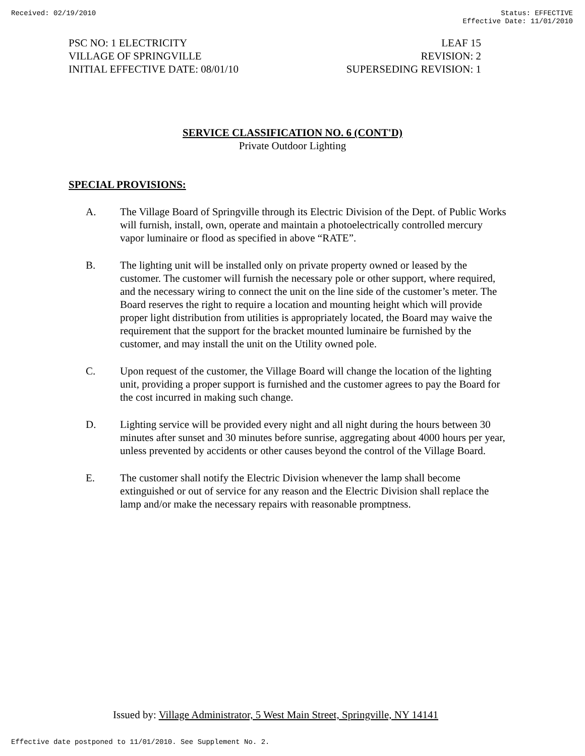Received: 02/19/2010 Status: EFFECTIVE
Effective Date: 11/01/2010
PSC NO: 1 ELECTRICITY
VILLAGE OF SPRINGVILLE
INITIAL EFFECTIVE DATE: 08/01/10
LEAF 15
REVISION: 2
SUPERSEDING REVISION: 1
SERVICE CLASSIFICATION NO. 6 (CONT'D)
Private Outdoor Lighting
SPECIAL PROVISIONS:
A. The Village Board of Springville through its Electric Division of the Dept. of Public Works will furnish, install, own, operate and maintain a photoelectrically controlled mercury vapor luminaire or flood as specified in above “RATE”.
B. The lighting unit will be installed only on private property owned or leased by the customer. The customer will furnish the necessary pole or other support, where required, and the necessary wiring to connect the unit on the line side of the customer’s meter. The Board reserves the right to require a location and mounting height which will provide proper light distribution from utilities is appropriately located, the Board may waive the requirement that the support for the bracket mounted luminaire be furnished by the customer, and may install the unit on the Utility owned pole.
C. Upon request of the customer, the Village Board will change the location of the lighting unit, providing a proper support is furnished and the customer agrees to pay the Board for the cost incurred in making such change.
D. Lighting service will be provided every night and all night during the hours between 30 minutes after sunset and 30 minutes before sunrise, aggregating about 4000 hours per year, unless prevented by accidents or other causes beyond the control of the Village Board.
E. The customer shall notify the Electric Division whenever the lamp shall become extinguished or out of service for any reason and the Electric Division shall replace the lamp and/or make the necessary repairs with reasonable promptness.
Issued by: Village Administrator, 5 West Main Street, Springville, NY 14141
Effective date postponed to 11/01/2010. See Supplement No. 2.